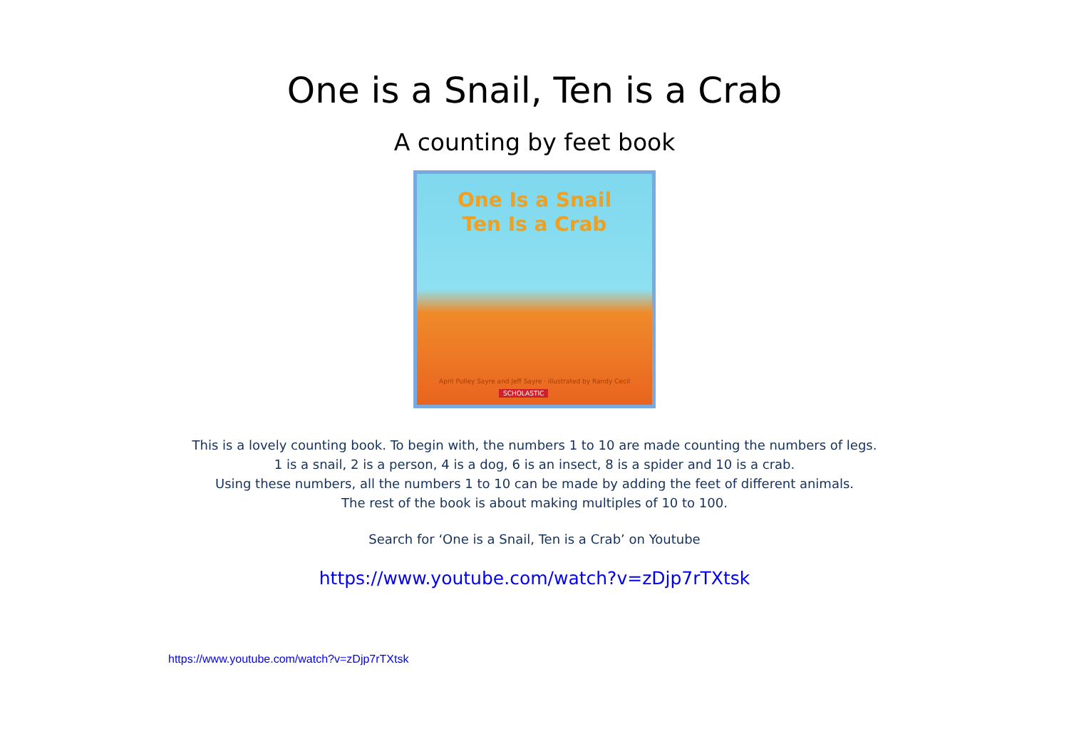One is a Snail, Ten is a Crab
A counting by feet book
One Is a Snail
Ten Is a Crab
April Pulley Sayre and Jeff Sayre · illustrated by Randy Cecil
SCHOLASTIC
This is a lovely counting book. To begin with, the numbers 1 to 10 are made counting the numbers of legs.
1 is a snail, 2 is a person, 4 is a dog, 6 is an insect, 8 is a spider and 10 is a crab.
Using these numbers, all the numbers 1 to 10 can be made by adding the feet of different animals.
The rest of the book is about making multiples of 10 to 100.
Search for ‘One is a Snail, Ten is a Crab’ on Youtube
https://www.youtube.com/watch?v=zDjp7rTXtsk
https://www.youtube.com/watch?v=zDjp7rTXtsk